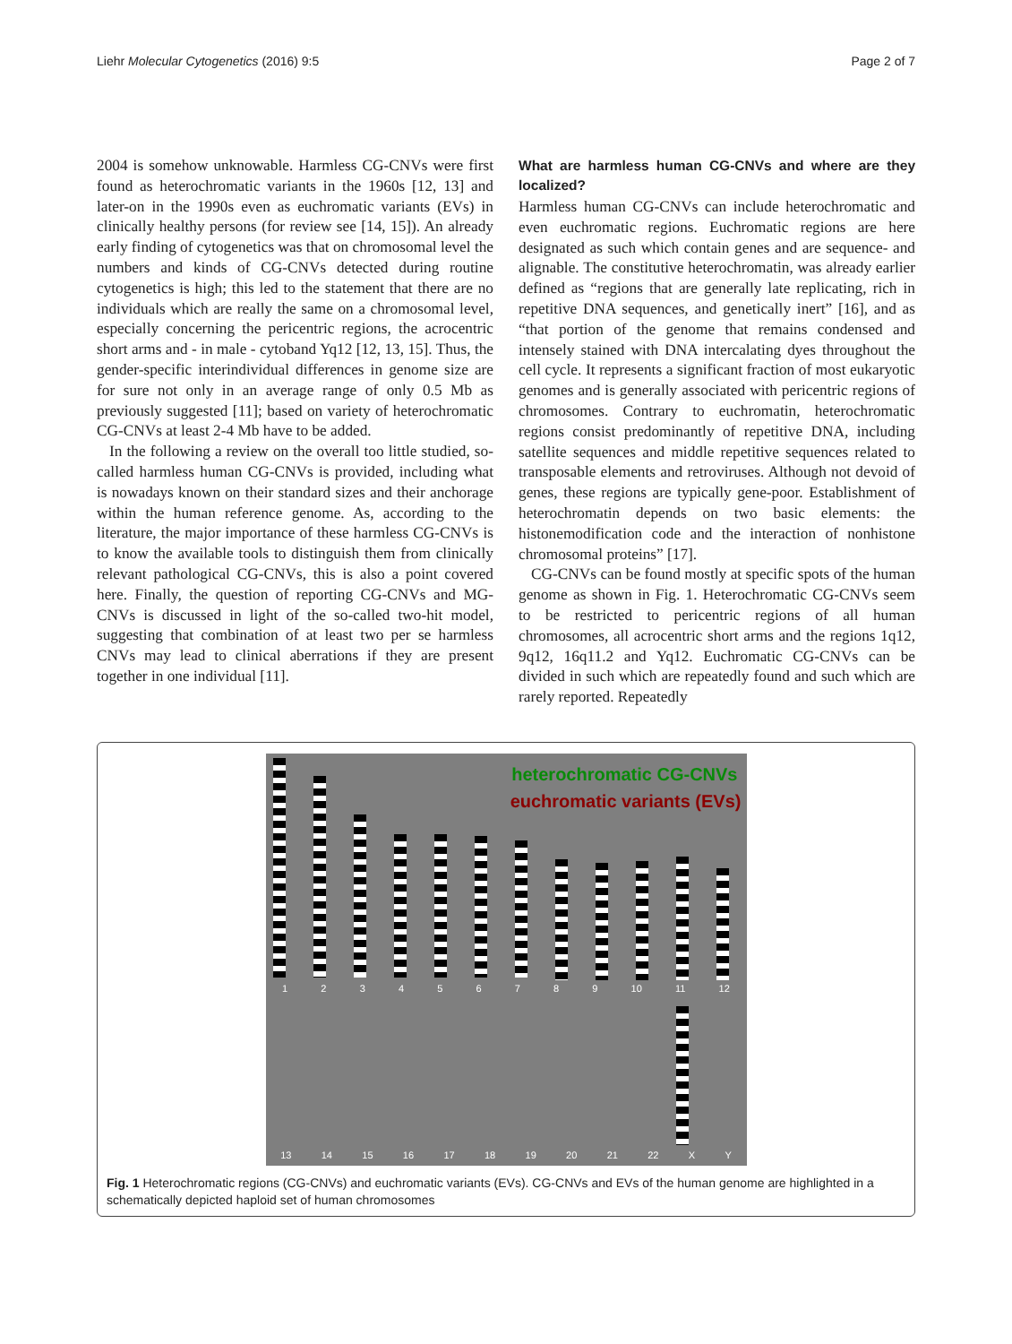Liehr Molecular Cytogenetics (2016) 9:5 Page 2 of 7
2004 is somehow unknowable. Harmless CG-CNVs were first found as heterochromatic variants in the 1960s [12, 13] and later-on in the 1990s even as euchromatic variants (EVs) in clinically healthy persons (for review see [14, 15]). An already early finding of cytogenetics was that on chromosomal level the numbers and kinds of CG-CNVs detected during routine cytogenetics is high; this led to the statement that there are no individuals which are really the same on a chromosomal level, especially concerning the pericentric regions, the acrocentric short arms and - in male - cytoband Yq12 [12, 13, 15]. Thus, the gender-specific interindividual differences in genome size are for sure not only in an average range of only 0.5 Mb as previously suggested [11]; based on variety of heterochromatic CG-CNVs at least 2-4 Mb have to be added.
In the following a review on the overall too little studied, so-called harmless human CG-CNVs is provided, including what is nowadays known on their standard sizes and their anchorage within the human reference genome. As, according to the literature, the major importance of these harmless CG-CNVs is to know the available tools to distinguish them from clinically relevant pathological CG-CNVs, this is also a point covered here. Finally, the question of reporting CG-CNVs and MG-CNVs is discussed in light of the so-called two-hit model, suggesting that combination of at least two per se harmless CNVs may lead to clinical aberrations if they are present together in one individual [11].
What are harmless human CG-CNVs and where are they localized?
Harmless human CG-CNVs can include heterochromatic and even euchromatic regions. Euchromatic regions are here designated as such which contain genes and are sequence- and alignable. The constitutive heterochromatin, was already earlier defined as “regions that are generally late replicating, rich in repetitive DNA sequences, and genetically inert” [16], and as “that portion of the genome that remains condensed and intensely stained with DNA intercalating dyes throughout the cell cycle. It represents a significant fraction of most eukaryotic genomes and is generally associated with pericentric regions of chromosomes. Contrary to euchromatin, heterochromatic regions consist predominantly of repetitive DNA, including satellite sequences and middle repetitive sequences related to transposable elements and retroviruses. Although not devoid of genes, these regions are typically gene-poor. Establishment of heterochromatin depends on two basic elements: the histonemodification code and the interaction of nonhistone chromosomal proteins” [17].
CG-CNVs can be found mostly at specific spots of the human genome as shown in Fig. 1. Heterochromatic CG-CNVs seem to be restricted to pericentric regions of all human chromosomes, all acrocentric short arms and the regions 1q12, 9q12, 16q11.2 and Yq12. Euchromatic CG-CNVs can be divided in such which are repeatedly found and such which are rarely reported. Repeatedly
heterochromatic CG-CNVs
euchromatic variants (EVs)
123456789 10 11 12
13 14 15 16 17 18 19 20 21 22 XY
Fig. 1 Heterochromatic regions (CG-CNVs) and euchromatic variants (EVs). CG-CNVs and EVs of the human genome are highlighted in a schematically depicted haploid set of human chromosomes